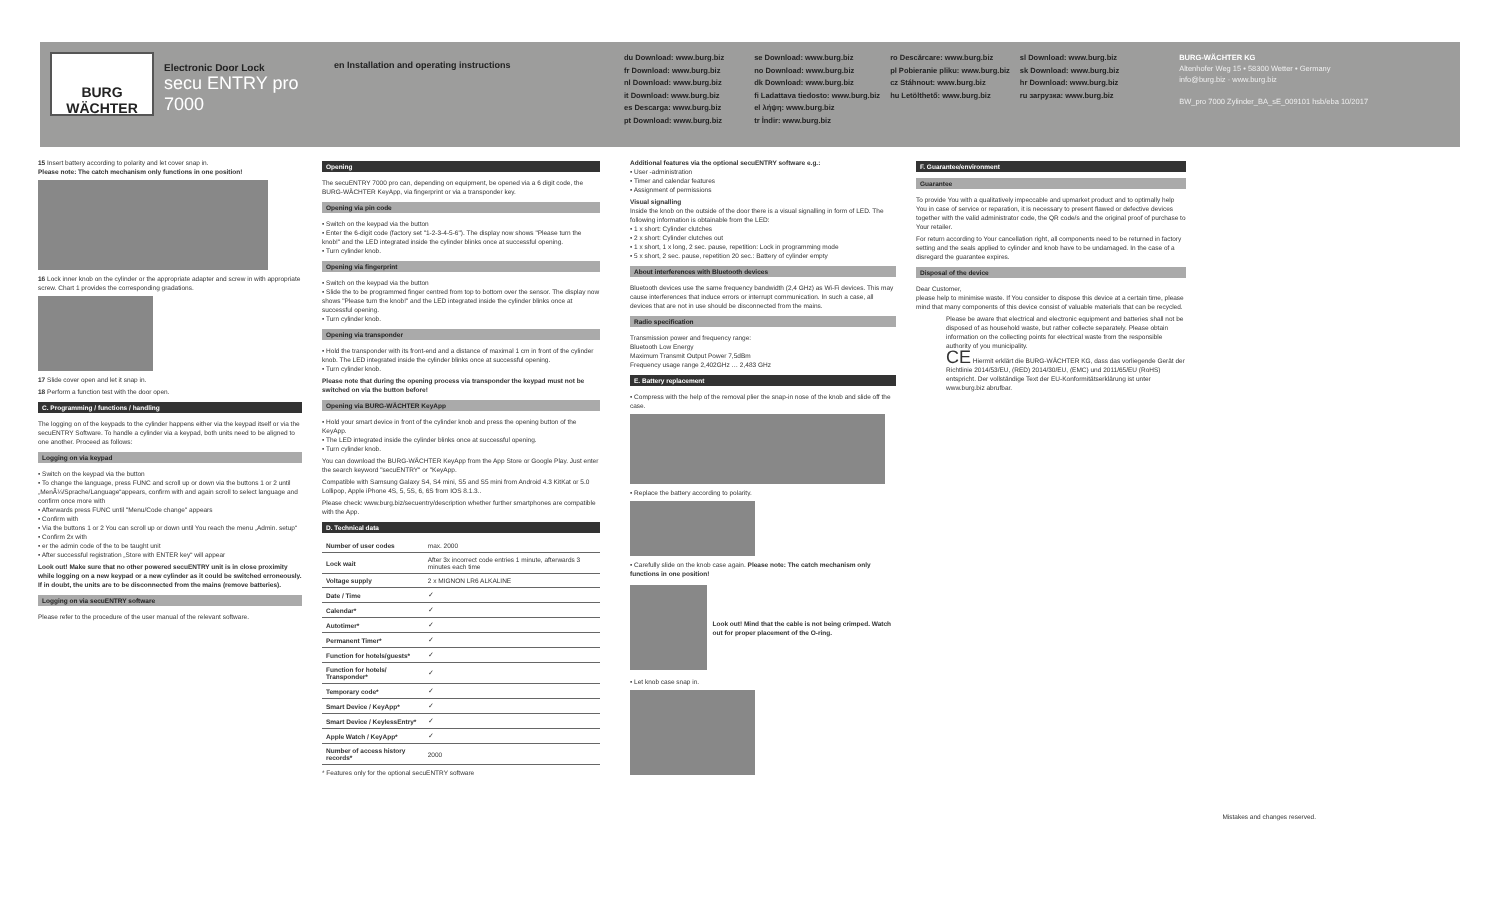BURG WÄCHTER
Electronic Door Lock
secu ENTRY pro 7000
en Installation and operating instructions
du Download: www.burg.biz
fr Download: www.burg.biz
nl Download: www.burg.biz
it Download: www.burg.biz
es Descarga: www.burg.biz
pt Download: www.burg.biz
se Download: www.burg.biz
no Download: www.burg.biz
dk Download: www.burg.biz
fi Ladattava tiedosto: www.burg.biz
el λήψη: www.burg.biz
tr İndir: www.burg.biz
ro Descărcare: www.burg.biz
pl Pobieranie pliku: www.burg.biz
cz Stáhnout: www.burg.biz
hu Letölthető: www.burg.biz
sl Download: www.burg.biz
sk Download: www.burg.biz
hr Download: www.burg.biz
ru загрузка: www.burg.biz
BURG-WÄCHTER KG
Altenhofer Weg 15 • 58300 Wetter • Germany
info@burg.biz · www.burg.biz
BW_pro 7000 Zylinder_BA_sE_009101 hsb/eba 10/2017
15 Insert battery according to polarity and let cover snap in.
Please note: The catch mechanism only functions in one position!
16 Lock inner knob on the cylinder or the appropriate adapter and screw in with appropriate screw. Chart 1 provides the corresponding gradations.
17 Slide cover open and let it snap in.
18 Perform a function test with the door open.
C. Programming / functions / handling
The logging on of the keypads to the cylinder happens either via the keypad itself or via the secuENTRY Software. To handle a cylinder via a keypad, both units need to be aligned to one another. Proceed as follows:
Logging on via keypad
• Switch on the keypad via the button
• To change the language, press FUNC and scroll up or down via the buttons 1 or 2 until „MenÃ¼/Sprache/Language“appears, confirm with and again scroll to select language and confirm once more with
• Afterwards press FUNC until "Menu/Code change" appears
• Confirm with
• Via the buttons 1 or 2 You can scroll up or down until You reach the menu „Admin. setup“
• Confirm 2x with
• er the admin code of the to be taught unit
• After successful registration „Store with ENTER key“ will appear
Look out! Make sure that no other powered secuENTRY unit is in close proximity while logging on a new keypad or a new cylinder as it could be switched erroneously. If in doubt, the units are to be disconnected from the mains (remove batteries).
Logging on via secuENTRY software
Please refer to the procedure of the user manual of the relevant software.
Opening
The secuENTRY 7000 pro can, depending on equipment, be opened via a 6 digit code, the BURG-WÄCHTER KeyApp, via fingerprint or via a transponder key.
Opening via pin code
• Switch on the keypad via the button
• Enter the 6-digit code (factory set "1-2-3-4-5-6"). The display now shows "Please turn the knob!" and the LED integrated inside the cylinder blinks once at successful opening.
• Turn cylinder knob.
Opening via fingerprint
• Switch on the keypad via the button
• Slide the to be programmed finger centred from top to bottom over the sensor. The display now shows "Please turn the knob!" and the LED integrated inside the cylinder blinks once at successful opening.
• Turn cylinder knob.
Opening via transponder
• Hold the transponder with its front-end and a distance of maximal 1 cm in front of the cylinder knob. The LED integrated inside the cylinder blinks once at successful opening.
• Turn cylinder knob.
Please note that during the opening process via transponder the keypad must not be switched on via the button before!
Opening via BURG-WÄCHTER KeyApp
• Hold your smart device in front of the cylinder knob and press the opening button of the KeyApp.
• The LED integrated inside the cylinder blinks once at successful opening.
• Turn cylinder knob.
You can download the BURG-WÄCHTER KeyApp from the App Store or Google Play. Just enter the search keyword "secuENTRY" or "KeyApp.
Compatible with Samsung Galaxy S4, S4 mini, S5 and S5 mini from Android 4.3 KitKat or 5.0 Lollipop, Apple iPhone 4S, 5, 5S, 6, 6S from IOS 8.1.3..
Please check: www.burg.biz/secuentry/description whether further smartphones are compatible with the App.
D. Technical data
| Number of user codes | max. 2000 |
| Lock wait | After 3x incorrect code entries 1 minute, afterwards 3 minutes each time |
| Voltage supply | 2 x MIGNON LR6 ALKALINE |
| Date / Time | ✓ |
| Calendar* | ✓ |
| Autotimer* | ✓ |
| Permanent Timer* | ✓ |
| Function for hotels/guests* | ✓ |
| Function for hotels/ Transponder* | ✓ |
| Temporary code* | ✓ |
| Smart Device / KeyApp* | ✓ |
| Smart Device / KeylessEntry* | ✓ |
| Apple Watch / KeyApp* | ✓ |
| Number of access history records* | 2000 |
* Features only for the optional secuENTRY software
Additional features via the optional secuENTRY software e.g.:
• User -administration
• Timer and calendar features
• Assignment of permissions
Visual signalling
Inside the knob on the outside of the door there is a visual signalling in form of LED. The following information is obtainable from the LED:
• 1 x short: Cylinder clutches
• 2 x short: Cylinder clutches out
• 1 x short, 1 x long, 2 sec. pause, repetition: Lock in programming mode
• 5 x short, 2 sec. pause, repetition 20 sec.: Battery of cylinder empty
About interferences with Bluetooth devices
Bluetooth devices use the same frequency bandwidth (2,4 GHz) as Wi-Fi devices. This may cause interferences that induce errors or interrupt communication. In such a case, all devices that are not in use should be disconnected from the mains.
Radio specification
Transmission power and frequency range:
Bluetooth Low Energy
Maximum Transmit Output Power 7,5dBm
Frequency usage range 2,402GHz … 2,483 GHz
E. Battery replacement
• Compress with the help of the removal plier the snap-in nose of the knob and slide off the case.
• Replace the battery according to polarity.
• Carefully slide on the knob case again. Please note: The catch mechanism only functions in one position!
Look out! Mind that the cable is not being crimped. Watch out for proper placement of the O-ring.
• Let knob case snap in.
F. Guarantee/environment
Guarantee
To provide You with a qualitatively impeccable and upmarket product and to optimally help You in case of service or reparation, it is necessary to present flawed or defective devices together with the valid administrator code, the QR code/s and the original proof of purchase to Your retailer.
For return according to Your cancellation right, all components need to be returned in factory setting and the seals applied to cylinder and knob have to be undamaged. In the case of a disregard the guarantee expires.
Disposal of the device
Dear Customer,
please help to minimise waste. If You consider to dispose this device at a certain time, please mind that many components of this device consist of valuable materials that can be recycled.
Please be aware that electrical and electronic equipment and batteries shall not be disposed of as household waste, but rather collecte separately. Please obtain information on the collecting points for electrical waste from the responsible authority of you municipality.
CE Hiermit erklärt die BURG-WÄCHTER KG, dass das vorliegende Gerät der Richtlinie 2014/53/EU, (RED) 2014/30/EU, (EMC) und 2011/65/EU (RoHS) entspricht. Der vollständige Text der EU-Konformitätserklärung ist unter www.burg.biz abrufbar.
Mistakes and changes reserved.